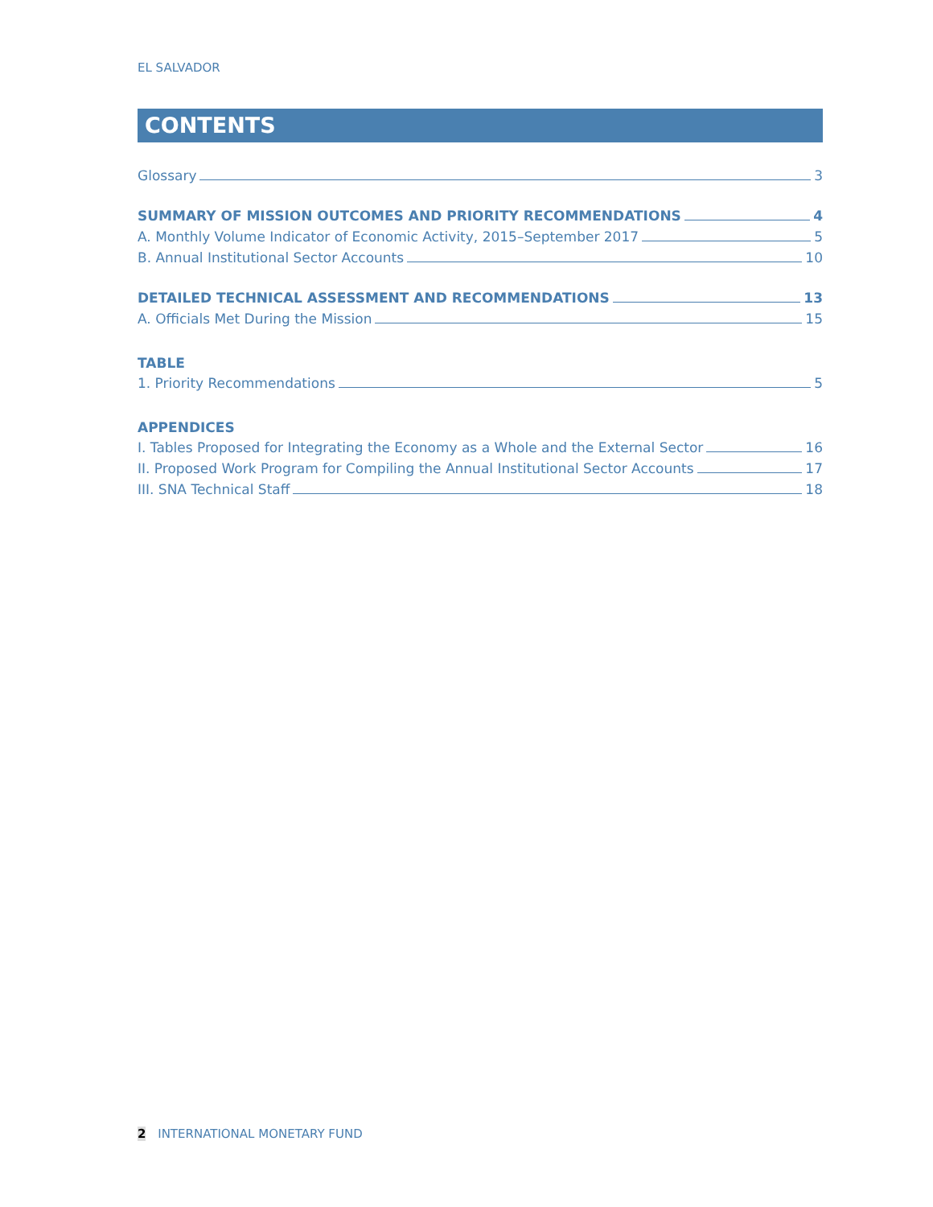EL SALVADOR
CONTENTS
Glossary 3
SUMMARY OF MISSION OUTCOMES AND PRIORITY RECOMMENDATIONS 4
A. Monthly Volume Indicator of Economic Activity, 2015–September 2017 5
B. Annual Institutional Sector Accounts 10
DETAILED TECHNICAL ASSESSMENT AND RECOMMENDATIONS 13
A. Officials Met During the Mission 15
TABLE
1. Priority Recommendations 5
APPENDICES
I. Tables Proposed for Integrating the Economy as a Whole and the External Sector 16
II. Proposed Work Program for Compiling the Annual Institutional Sector Accounts 17
III. SNA Technical Staff 18
2 INTERNATIONAL MONETARY FUND